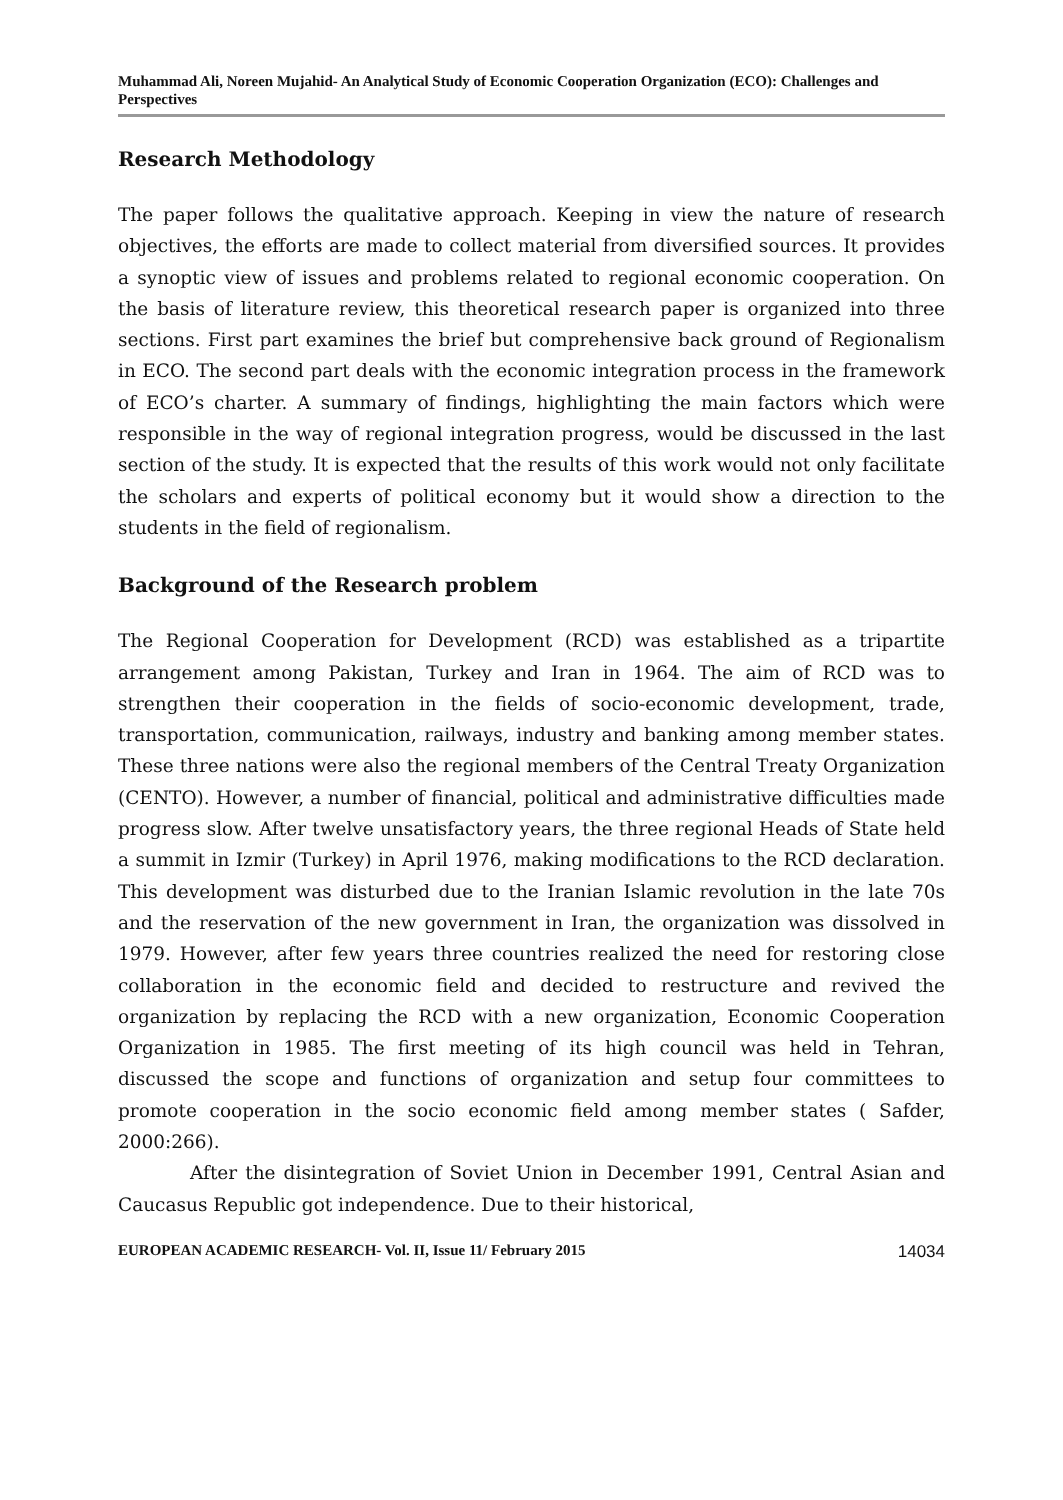Muhammad Ali, Noreen Mujahid- An Analytical Study of Economic Cooperation Organization (ECO): Challenges and Perspectives
Research Methodology
The paper follows the qualitative approach. Keeping in view the nature of research objectives, the efforts are made to collect material from diversified sources. It provides a synoptic view of issues and problems related to regional economic cooperation. On the basis of literature review, this theoretical research paper is organized into three sections. First part examines the brief but comprehensive back ground of Regionalism in ECO. The second part deals with the economic integration process in the framework of ECO’s charter. A summary of findings, highlighting the main factors which were responsible in the way of regional integration progress, would be discussed in the last section of the study. It is expected that the results of this work would not only facilitate the scholars and experts of political economy but it would show a direction to the students in the field of regionalism.
Background of the Research problem
The Regional Cooperation for Development (RCD) was established as a tripartite arrangement among Pakistan, Turkey and Iran in 1964. The aim of RCD was to strengthen their cooperation in the fields of socio-economic development, trade, transportation, communication, railways, industry and banking among member states. These three nations were also the regional members of the Central Treaty Organization (CENTO). However, a number of financial, political and administrative difficulties made progress slow. After twelve unsatisfactory years, the three regional Heads of State held a summit in Izmir (Turkey) in April 1976, making modifications to the RCD declaration. This development was disturbed due to the Iranian Islamic revolution in the late 70s and the reservation of the new government in Iran, the organization was dissolved in 1979. However, after few years three countries realized the need for restoring close collaboration in the economic field and decided to restructure and revived the organization by replacing the RCD with a new organization, Economic Cooperation Organization in 1985. The first meeting of its high council was held in Tehran, discussed the scope and functions of organization and setup four committees to promote cooperation in the socio economic field among member states ( Safder, 2000:266).
After the disintegration of Soviet Union in December 1991, Central Asian and Caucasus Republic got independence. Due to their historical,
EUROPEAN ACADEMIC RESEARCH- Vol. II, Issue 11/ February 2015 14034